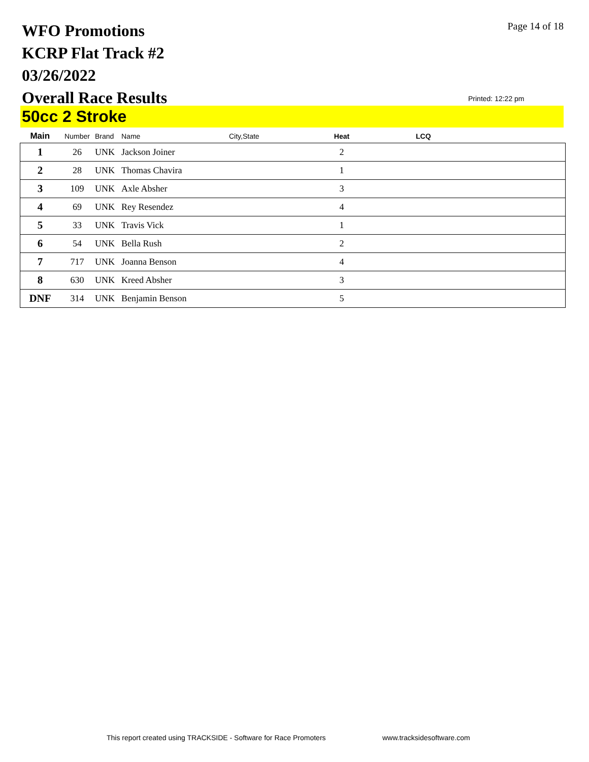WFO Promotions
KCRP Flat Track #2
03/26/2022
Overall Race Results
Page 14 of 18
Printed: 12:22 pm
50cc 2 Stroke
| Main | Number | Brand | Name | City,State | Heat | LCQ |
| --- | --- | --- | --- | --- | --- | --- |
| 1 | 26 | UNK | Jackson Joiner | | 2 | |
| 2 | 28 | UNK | Thomas Chavira | | 1 | |
| 3 | 109 | UNK | Axle Absher | | 3 | |
| 4 | 69 | UNK | Rey Resendez | | 4 | |
| 5 | 33 | UNK | Travis Vick | | 1 | |
| 6 | 54 | UNK | Bella Rush | | 2 | |
| 7 | 717 | UNK | Joanna Benson | | 4 | |
| 8 | 630 | UNK | Kreed Absher | | 3 | |
| DNF | 314 | UNK | Benjamin Benson | | 5 | |
This report created using TRACKSIDE - Software for Race Promoters
www.tracksidesoftware.com